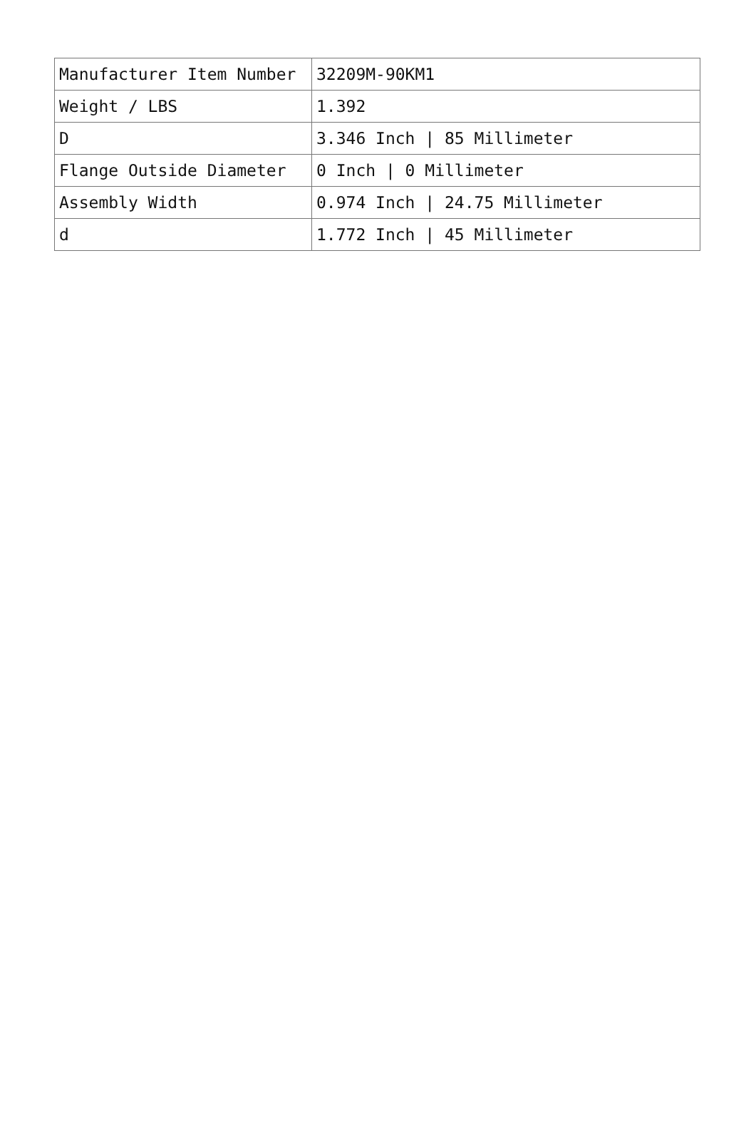| Manufacturer Item Number | 32209M-90KM1 |
| Weight / LBS | 1.392 |
| D | 3.346 Inch / 85 Millimeter |
| Flange Outside Diameter | 0 Inch / 0 Millimeter |
| Assembly Width | 0.974 Inch / 24.75 Millimeter |
| d | 1.772 Inch / 45 Millimeter |